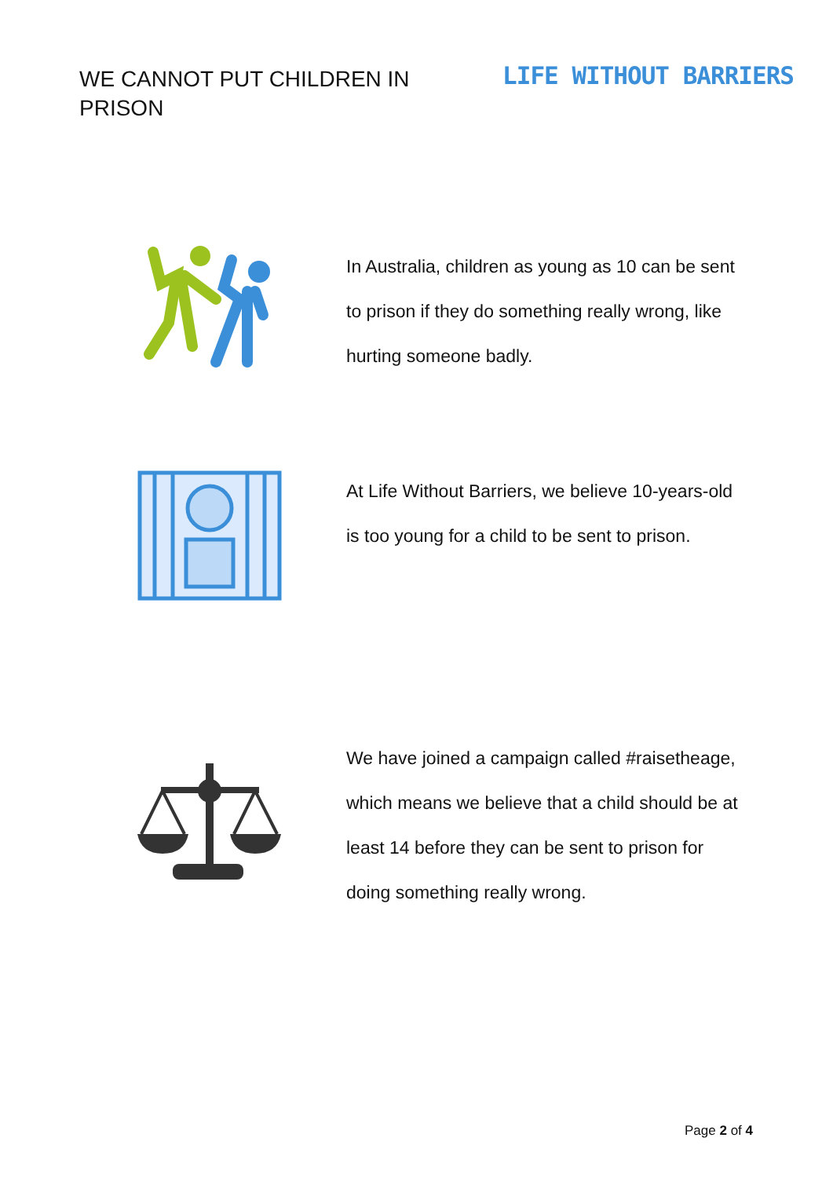WE CANNOT PUT CHILDREN IN PRISON
LIFE WITHOUT BARRIERS
In Australia, children as young as 10 can be sent to prison if they do something really wrong, like hurting someone badly.
At Life Without Barriers, we believe 10-years-old is too young for a child to be sent to prison.
We have joined a campaign called #raisetheage, which means we believe that a child should be at least 14 before they can be sent to prison for doing something really wrong.
Page 2 of 4